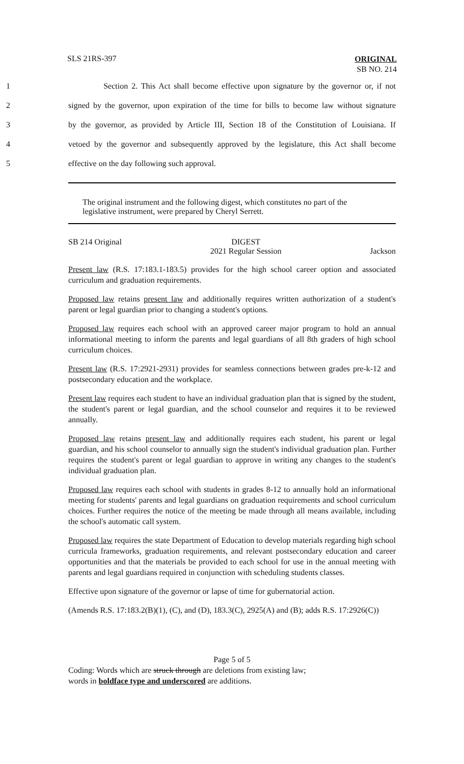SLS 21RS-397 ORIGINAL
SB NO. 214
1 Section 2. This Act shall become effective upon signature by the governor or, if not
2 signed by the governor, upon expiration of the time for bills to become law without signature
3 by the governor, as provided by Article III, Section 18 of the Constitution of Louisiana. If
4 vetoed by the governor and subsequently approved by the legislature, this Act shall become
5 effective on the day following such approval.
The original instrument and the following digest, which constitutes no part of the legislative instrument, were prepared by Cheryl Serrett.
SB 214 Original DIGEST
2021 Regular Session Jackson
Present law (R.S. 17:183.1-183.5) provides for the high school career option and associated curriculum and graduation requirements.
Proposed law retains present law and additionally requires written authorization of a student's parent or legal guardian prior to changing a student's options.
Proposed law requires each school with an approved career major program to hold an annual informational meeting to inform the parents and legal guardians of all 8th graders of high school curriculum choices.
Present law (R.S. 17:2921-2931) provides for seamless connections between grades pre-k-12 and postsecondary education and the workplace.
Present law requires each student to have an individual graduation plan that is signed by the student, the student's parent or legal guardian, and the school counselor and requires it to be reviewed annually.
Proposed law retains present law and additionally requires each student, his parent or legal guardian, and his school counselor to annually sign the student's individual graduation plan. Further requires the student's parent or legal guardian to approve in writing any changes to the student's individual graduation plan.
Proposed law requires each school with students in grades 8-12 to annually hold an informational meeting for students' parents and legal guardians on graduation requirements and school curriculum choices. Further requires the notice of the meeting be made through all means available, including the school's automatic call system.
Proposed law requires the state Department of Education to develop materials regarding high school curricula frameworks, graduation requirements, and relevant postsecondary education and career opportunities and that the materials be provided to each school for use in the annual meeting with parents and legal guardians required in conjunction with scheduling students classes.
Effective upon signature of the governor or lapse of time for gubernatorial action.
(Amends R.S. 17:183.2(B)(1), (C), and (D), 183.3(C), 2925(A) and (B); adds R.S. 17:2926(C))
Page 5 of 5
Coding: Words which are struck through are deletions from existing law;
words in boldface type and underscored are additions.